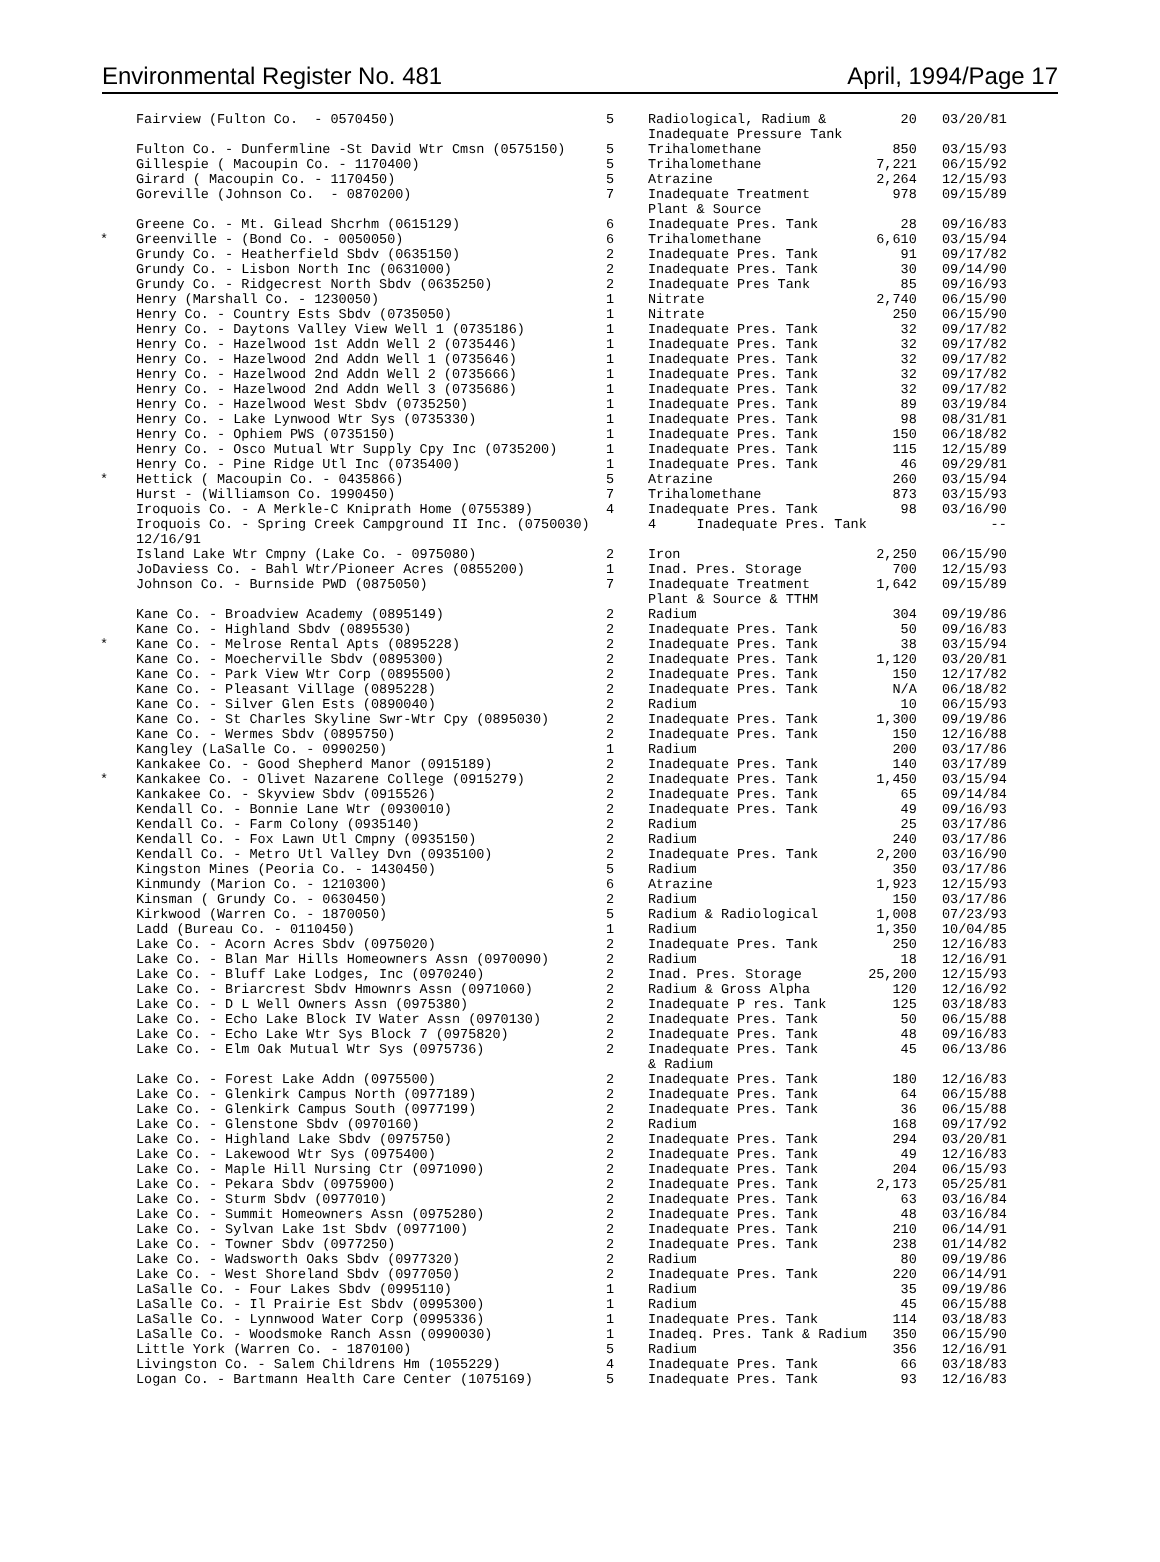Environmental Register No. 481 April, 1994/Page 17
| | Fairview (Fulton Co. - 0570450) | 5 | Radiological, Radium & Inadequate Pressure Tank | 20 | 03/20/81 |
| | Fulton Co. - Dunfermline -St David Wtr Cmsn (0575150) | 5 | Trihalomethane | 850 | 03/15/93 |
| | Gillespie ( Macoupin Co. - 1170400) | 5 | Trihalomethane | 7,221 | 06/15/92 |
| | Girard ( Macoupin Co. - 1170450) | 5 | Atrazine | 2,264 | 12/15/93 |
| | Goreville (Johnson Co. - 0870200) | 7 | Inadequate Treatment Plant & Source | 978 | 09/15/89 |
| | Greene Co. - Mt. Gilead Shcrhm (0615129) | 6 | Inadequate Pres. Tank | 28 | 09/16/83 |
| * | Greenville - (Bond Co. - 0050050) | 6 | Trihalomethane | 6,610 | 03/15/94 |
| | Grundy Co. - Heatherfield Sbdv (0635150) | 2 | Inadequate Pres. Tank | 91 | 09/17/82 |
| | Grundy Co. - Lisbon North Inc (0631000) | 2 | Inadequate Pres. Tank | 30 | 09/14/90 |
| | Grundy Co. - Ridgecrest North Sbdv (0635250) | 2 | Inadequate Pres Tank | 85 | 09/16/93 |
| | Henry (Marshall Co. - 1230050) | 1 | Nitrate | 2,740 | 06/15/90 |
| | Henry Co. - Country Ests Sbdv (0735050) | 1 | Nitrate | 250 | 06/15/90 |
| | Henry Co. - Daytons Valley View Well 1 (0735186) | 1 | Inadequate Pres. Tank | 32 | 09/17/82 |
| | Henry Co. - Hazelwood 1st Addn Well 2 (0735446) | 1 | Inadequate Pres. Tank | 32 | 09/17/82 |
| | Henry Co. - Hazelwood 2nd Addn Well 1 (0735646) | 1 | Inadequate Pres. Tank | 32 | 09/17/82 |
| | Henry Co. - Hazelwood 2nd Addn Well 2 (0735666) | 1 | Inadequate Pres. Tank | 32 | 09/17/82 |
| | Henry Co. - Hazelwood 2nd Addn Well 3 (0735686) | 1 | Inadequate Pres. Tank | 32 | 09/17/82 |
| | Henry Co. - Hazelwood West Sbdv (0735250) | 1 | Inadequate Pres. Tank | 89 | 03/19/84 |
| | Henry Co. - Lake Lynwood Wtr Sys (0735330) | 1 | Inadequate Pres. Tank | 98 | 08/31/81 |
| | Henry Co. - Ophiem PWS (0735150) | 1 | Inadequate Pres. Tank | 150 | 06/18/82 |
| | Henry Co. - Osco Mutual Wtr Supply Cpy Inc (0735200) | 1 | Inadequate Pres. Tank | 115 | 12/15/89 |
| | Henry Co. - Pine Ridge Utl Inc (0735400) | 1 | Inadequate Pres. Tank | 46 | 09/29/81 |
| * | Hettick ( Macoupin Co. - 0435866) | 5 | Atrazine | 260 | 03/15/94 |
| | Hurst - (Williamson Co. 1990450) | 7 | Trihalomethane | 873 | 03/15/93 |
| | Iroquois Co. - A Merkle-C Kniprath Home (0755389) | 4 | Inadequate Pres. Tank | 98 | 03/16/90 |
| | Iroquois Co. - Spring Creek Campground II Inc. (0750030) 12/16/91 | | 4 Inadequate Pres. Tank | | -- |
| | Island Lake Wtr Cmpny (Lake Co. - 0975080) | 2 | Iron | 2,250 | 06/15/90 |
| | JoDaviess Co. - Bahl Wtr/Pioneer Acres (0855200) | 1 | Inad. Pres. Storage | 700 | 12/15/93 |
| | Johnson Co. - Burnside PWD (0875050) | 7 | Inadequate Treatment Plant & Source & TTHM | 1,642 | 09/15/89 |
| | Kane Co. - Broadview Academy (0895149) | 2 | Radium | 304 | 09/19/86 |
| | Kane Co. - Highland Sbdv (0895530) | 2 | Inadequate Pres. Tank | 50 | 09/16/83 |
| * | Kane Co. - Melrose Rental Apts (0895228) | 2 | Inadequate Pres. Tank | 38 | 03/15/94 |
| | Kane Co. - Moecherville Sbdv (0895300) | 2 | Inadequate Pres. Tank | 1,120 | 03/20/81 |
| | Kane Co. - Park View Wtr Corp (0895500) | 2 | Inadequate Pres. Tank | 150 | 12/17/82 |
| | Kane Co. - Pleasant Village (0895228) | 2 | Inadequate Pres. Tank | N/A | 06/18/82 |
| | Kane Co. - Silver Glen Ests (0890040) | 2 | Radium | 10 | 06/15/93 |
| | Kane Co. - St Charles Skyline Swr-Wtr Cpy (0895030) | 2 | Inadequate Pres. Tank | 1,300 | 09/19/86 |
| | Kane Co. - Wermes Sbdv (0895750) | 2 | Inadequate Pres. Tank | 150 | 12/16/88 |
| | Kangley (LaSalle Co. - 0990250) | 1 | Radium | 200 | 03/17/86 |
| | Kankakee Co. - Good Shepherd Manor (0915189) | 2 | Inadequate Pres. Tank | 140 | 03/17/89 |
| * | Kankakee Co. - Olivet Nazarene College (0915279) | 2 | Inadequate Pres. Tank | 1,450 | 03/15/94 |
| | Kankakee Co. - Skyview Sbdv (0915526) | 2 | Inadequate Pres. Tank | 65 | 09/14/84 |
| | Kendall Co. - Bonnie Lane Wtr (0930010) | 2 | Inadequate Pres. Tank | 49 | 09/16/93 |
| | Kendall Co. - Farm Colony (0935140) | 2 | Radium | 25 | 03/17/86 |
| | Kendall Co. - Fox Lawn Utl Cmpny (0935150) | 2 | Radium | 240 | 03/17/86 |
| | Kendall Co. - Metro Utl Valley Dvn (0935100) | 2 | Inadequate Pres. Tank | 2,200 | 03/16/90 |
| | Kingston Mines (Peoria Co. - 1430450) | 5 | Radium | 350 | 03/17/86 |
| | Kinmundy (Marion Co. - 1210300) | 6 | Atrazine | 1,923 | 12/15/93 |
| | Kinsman ( Grundy Co. - 0630450) | 2 | Radium | 150 | 03/17/86 |
| | Kirkwood (Warren Co. - 1870050) | 5 | Radium & Radiological | 1,008 | 07/23/93 |
| | Ladd (Bureau Co. - 0110450) | 1 | Radium | 1,350 | 10/04/85 |
| | Lake Co. - Acorn Acres Sbdv (0975020) | 2 | Inadequate Pres. Tank | 250 | 12/16/83 |
| | Lake Co. - Blan Mar Hills Homeowners Assn (0970090) | 2 | Radium | 18 | 12/16/91 |
| | Lake Co. - Bluff Lake Lodges, Inc (0970240) | 2 | Inad. Pres. Storage | 25,200 | 12/15/93 |
| | Lake Co. - Briarcrest Sbdv Hmownrs Assn (0971060) | 2 | Radium & Gross Alpha | 120 | 12/16/92 |
| | Lake Co. - D L Well Owners Assn (0975380) | 2 | Inadequate P res. Tank | 125 | 03/18/83 |
| | Lake Co. - Echo Lake Block IV Water Assn (0970130) | 2 | Inadequate Pres. Tank | 50 | 06/15/88 |
| | Lake Co. - Echo Lake Wtr Sys Block 7 (0975820) | 2 | Inadequate Pres. Tank | 48 | 09/16/83 |
| | Lake Co. - Elm Oak Mutual Wtr Sys (0975736) | 2 | Inadequate Pres. Tank & Radium | 45 | 06/13/86 |
| | Lake Co. - Forest Lake Addn (0975500) | 2 | Inadequate Pres. Tank | 180 | 12/16/83 |
| | Lake Co. - Glenkirk Campus North (0977189) | 2 | Inadequate Pres. Tank | 64 | 06/15/88 |
| | Lake Co. - Glenkirk Campus South (0977199) | 2 | Inadequate Pres. Tank | 36 | 06/15/88 |
| | Lake Co. - Glenstone Sbdv (0970160) | 2 | Radium | 168 | 09/17/92 |
| | Lake Co. - Highland Lake Sbdv (0975750) | 2 | Inadequate Pres. Tank | 294 | 03/20/81 |
| | Lake Co. - Lakewood Wtr Sys (0975400) | 2 | Inadequate Pres. Tank | 49 | 12/16/83 |
| | Lake Co. - Maple Hill Nursing Ctr (0971090) | 2 | Inadequate Pres. Tank | 204 | 06/15/93 |
| | Lake Co. - Pekara Sbdv (0975900) | 2 | Inadequate Pres. Tank | 2,173 | 05/25/81 |
| | Lake Co. - Sturm Sbdv (0977010) | 2 | Inadequate Pres. Tank | 63 | 03/16/84 |
| | Lake Co. - Summit Homeowners Assn (0975280) | 2 | Inadequate Pres. Tank | 48 | 03/16/84 |
| | Lake Co. - Sylvan Lake 1st Sbdv (0977100) | 2 | Inadequate Pres. Tank | 210 | 06/14/91 |
| | Lake Co. - Towner Sbdv (0977250) | 2 | Inadequate Pres. Tank | 238 | 01/14/82 |
| | Lake Co. - Wadsworth Oaks Sbdv (0977320) | 2 | Radium | 80 | 09/19/86 |
| | Lake Co. - West Shoreland Sbdv (0977050) | 2 | Inadequate Pres. Tank | 220 | 06/14/91 |
| | LaSalle Co. - Four Lakes Sbdv (0995110) | 1 | Radium | 35 | 09/19/86 |
| | LaSalle Co. - Il Prairie Est Sbdv (0995300) | 1 | Radium | 45 | 06/15/88 |
| | LaSalle Co. - Lynnwood Water Corp (0995336) | 1 | Inadequate Pres. Tank | 114 | 03/18/83 |
| | LaSalle Co. - Woodsmoke Ranch Assn (0990030) | 1 | Inadeq. Pres. Tank & Radium | 350 | 06/15/90 |
| | Little York (Warren Co. - 1870100) | 5 | Radium | 356 | 12/16/91 |
| | Livingston Co. - Salem Childrens Hm (1055229) | 4 | Inadequate Pres. Tank | 66 | 03/18/83 |
| | Logan Co. - Bartmann Health Care Center (1075169) | 5 | Inadequate Pres. Tank | 93 | 12/16/83 |